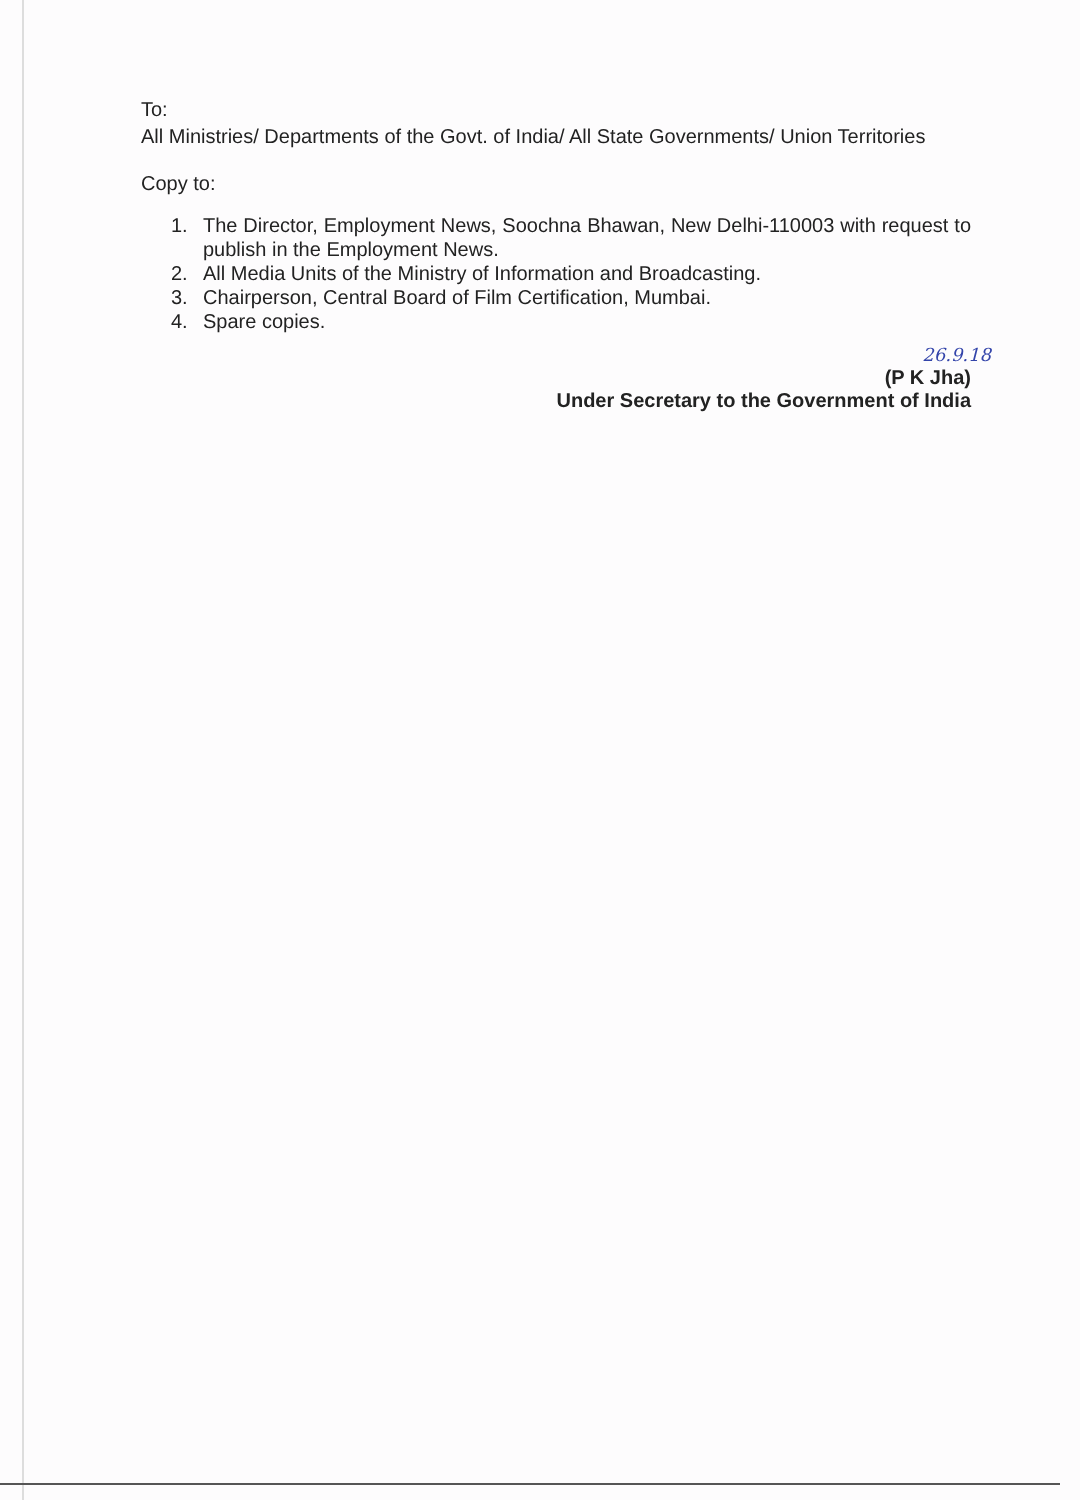To:
All Ministries/ Departments of the Govt. of India/ All State Governments/ Union Territories
Copy to:
1. The Director, Employment News, Soochna Bhawan, New Delhi-110003 with request to publish in the Employment News.
2. All Media Units of the Ministry of Information and Broadcasting.
3. Chairperson, Central Board of Film Certification, Mumbai.
4. Spare copies.
26.9.18
(P K Jha)
Under Secretary to the Government of India